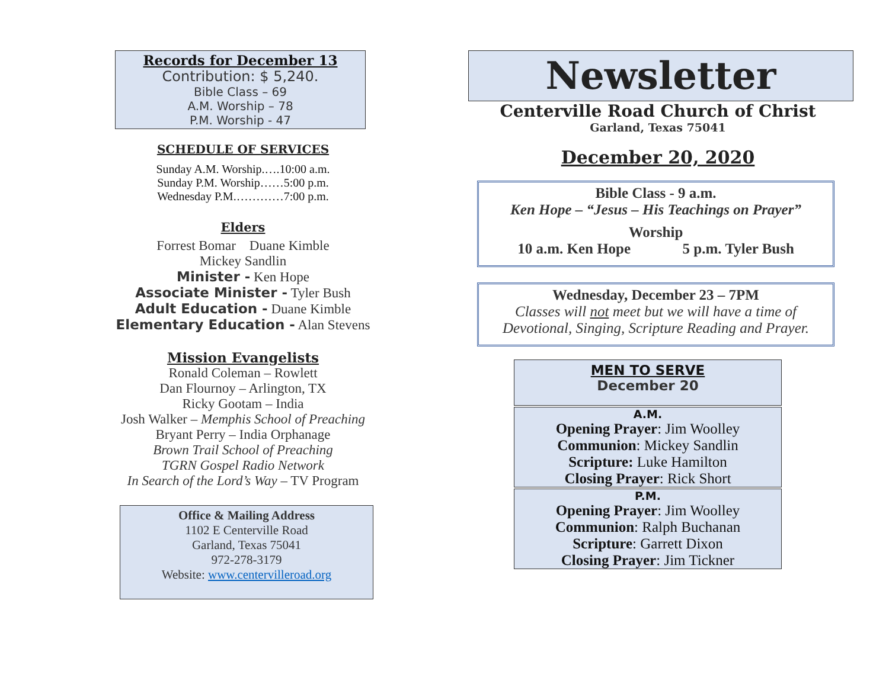Records for December 13
Contribution: $ 5,240.
Bible Class – 69
A.M. Worship – 78
P.M. Worship - 47
SCHEDULE OF SERVICES
Sunday A.M. Worship.….10:00 a.m.
Sunday P.M. Worship……5:00 p.m.
Wednesday P.M.…………7:00 p.m.
Elders
Forrest Bomar Duane Kimble
Mickey Sandlin
Minister - Ken Hope
Associate Minister - Tyler Bush
Adult Education - Duane Kimble
Elementary Education - Alan Stevens
Mission Evangelists
Ronald Coleman – Rowlett
Dan Flournoy – Arlington, TX
Ricky Gootam – India
Josh Walker – Memphis School of Preaching
Bryant Perry – India Orphanage
Brown Trail School of Preaching
TGRN Gospel Radio Network
In Search of the Lord’s Way – TV Program
Office & Mailing Address
1102 E Centerville Road
Garland, Texas 75041
972-278-3179
Website: www.centervilleroad.org
Newsletter
Centerville Road Church of Christ
Garland, Texas 75041
December 20, 2020
Bible Class - 9 a.m.
Ken Hope – “Jesus – His Teachings on Prayer”
Worship
10 a.m. Ken Hope 5 p.m. Tyler Bush
Wednesday, December 23 – 7PM
Classes will not meet but we will have a time of
Devotional, Singing, Scripture Reading and Prayer.
MEN TO SERVE
December 20
A.M.
Opening Prayer: Jim Woolley
Communion: Mickey Sandlin
Scripture: Luke Hamilton
Closing Prayer: Rick Short
P.M.
Opening Prayer: Jim Woolley
Communion: Ralph Buchanan
Scripture: Garrett Dixon
Closing Prayer: Jim Tickner